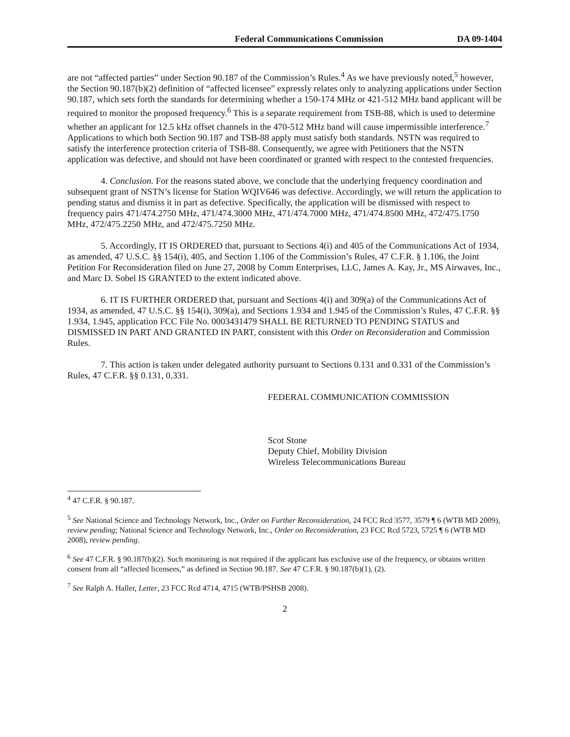Federal Communications Commission DA 09-1404
are not “affected parties” under Section 90.187 of the Commission’s Rules.<sup>4</sup> As we have previously noted,<sup>5</sup> however, the Section 90.187(b)(2) definition of “affected licensee” expressly relates only to analyzing applications under Section 90.187, which sets forth the standards for determining whether a 150-174 MHz or 421-512 MHz band applicant will be required to monitor the proposed frequency.<sup>6</sup> This is a separate requirement from TSB-88, which is used to determine whether an applicant for 12.5 kHz offset channels in the 470-512 MHz band will cause impermissible interference.<sup>7</sup> Applications to which both Section 90.187 and TSB-88 apply must satisfy both standards. NSTN was required to satisfy the interference protection criteria of TSB-88. Consequently, we agree with Petitioners that the NSTN application was defective, and should not have been coordinated or granted with respect to the contested frequencies.
4. Conclusion. For the reasons stated above, we conclude that the underlying frequency coordination and subsequent grant of NSTN’s license for Station WQIV646 was defective. Accordingly, we will return the application to pending status and dismiss it in part as defective. Specifically, the application will be dismissed with respect to frequency pairs 471/474.2750 MHz, 471/474.3000 MHz, 471/474.7000 MHz, 471/474.8500 MHz, 472/475.1750 MHz, 472/475.2250 MHz, and 472/475.7250 MHz.
5. Accordingly, IT IS ORDERED that, pursuant to Sections 4(i) and 405 of the Communications Act of 1934, as amended, 47 U.S.C. §§ 154(i), 405, and Section 1.106 of the Commission’s Rules, 47 C.F.R. § 1.106, the Joint Petition For Reconsideration filed on June 27, 2008 by Comm Enterprises, LLC, James A. Kay, Jr., MS Airwaves, Inc., and Marc D. Sobel IS GRANTED to the extent indicated above.
6. IT IS FURTHER ORDERED that, pursuant and Sections 4(i) and 309(a) of the Communications Act of 1934, as amended, 47 U.S.C. §§ 154(i), 309(a), and Sections 1.934 and 1.945 of the Commission’s Rules, 47 C.F.R. §§ 1.934, 1.945, application FCC File No. 0003431479 SHALL BE RETURNED TO PENDING STATUS and DISMISSED IN PART AND GRANTED IN PART, consistent with this Order on Reconsideration and Commission Rules.
7. This action is taken under delegated authority pursuant to Sections 0.131 and 0.331 of the Commission’s Rules, 47 C.F.R. §§ 0.131, 0.331.
FEDERAL COMMUNICATION COMMISSION
Scot Stone
Deputy Chief, Mobility Division
Wireless Telecommunications Bureau
<sup>4</sup> 47 C.F.R. § 90.187.
<sup>5</sup> See National Science and Technology Network, Inc., Order on Further Reconsideration, 24 FCC Rcd 3577, 3579 ¶ 6 (WTB MD 2009), review pending; National Science and Technology Network, Inc., Order on Reconsideration, 23 FCC Rcd 5723, 5725 ¶ 6 (WTB MD 2008), review pending.
<sup>6</sup> See 47 C.F.R. § 90.187(b)(2). Such monitoring is not required if the applicant has exclusive use of the frequency, or obtains written consent from all “affected licensees,” as defined in Section 90.187. See 47 C.F.R. § 90.187(b)(1), (2).
<sup>7</sup> See Ralph A. Haller, Letter, 23 FCC Rcd 4714, 4715 (WTB/PSHSB 2008).
2